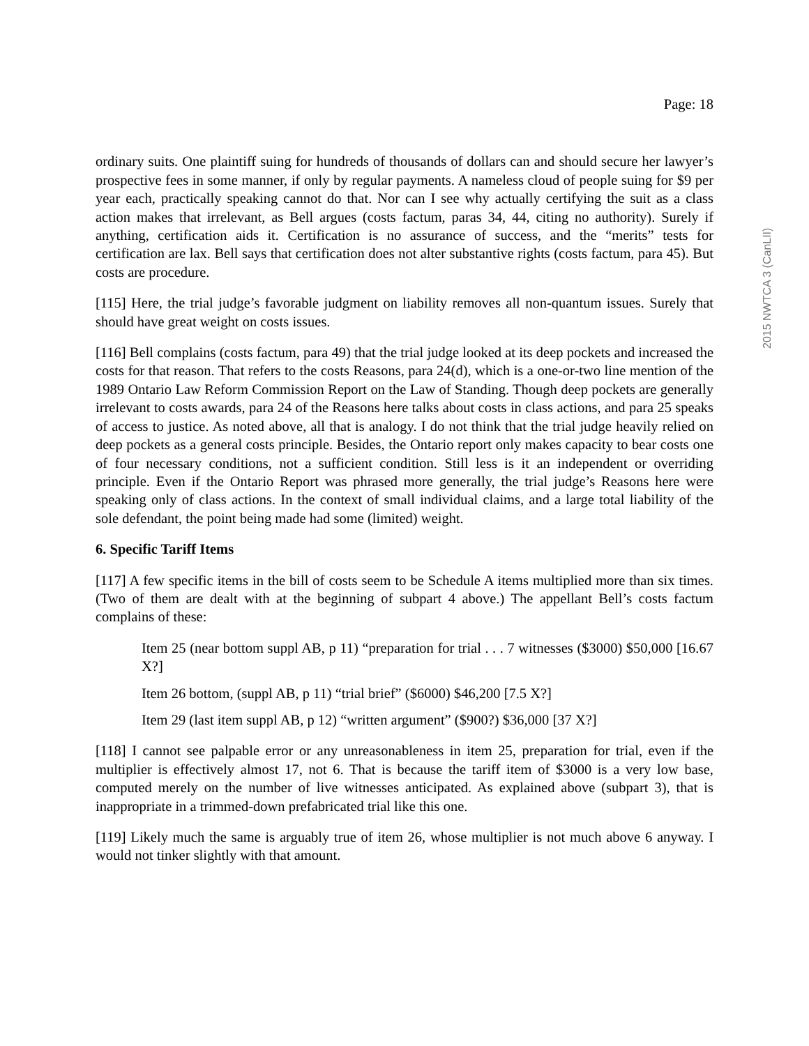2015 NWTCA 3 (CanLII)
Page: 18
ordinary suits. One plaintiff suing for hundreds of thousands of dollars can and should secure her lawyer’s prospective fees in some manner, if only by regular payments. A nameless cloud of people suing for $9 per year each, practically speaking cannot do that. Nor can I see why actually certifying the suit as a class action makes that irrelevant, as Bell argues (costs factum, paras 34, 44, citing no authority). Surely if anything, certification aids it. Certification is no assurance of success, and the “merits” tests for certification are lax. Bell says that certification does not alter substantive rights (costs factum, para 45). But costs are procedure.
[115] Here, the trial judge’s favorable judgment on liability removes all non-quantum issues. Surely that should have great weight on costs issues.
[116] Bell complains (costs factum, para 49) that the trial judge looked at its deep pockets and increased the costs for that reason. That refers to the costs Reasons, para 24(d), which is a one-or-two line mention of the 1989 Ontario Law Reform Commission Report on the Law of Standing. Though deep pockets are generally irrelevant to costs awards, para 24 of the Reasons here talks about costs in class actions, and para 25 speaks of access to justice. As noted above, all that is analogy. I do not think that the trial judge heavily relied on deep pockets as a general costs principle. Besides, the Ontario report only makes capacity to bear costs one of four necessary conditions, not a sufficient condition. Still less is it an independent or overriding principle. Even if the Ontario Report was phrased more generally, the trial judge’s Reasons here were speaking only of class actions. In the context of small individual claims, and a large total liability of the sole defendant, the point being made had some (limited) weight.
6. Specific Tariff Items
[117] A few specific items in the bill of costs seem to be Schedule A items multiplied more than six times. (Two of them are dealt with at the beginning of subpart 4 above.) The appellant Bell’s costs factum complains of these:
Item 25 (near bottom suppl AB, p 11) “preparation for trial . . . 7 witnesses ($3000) $50,000 [16.67 X?]
Item 26 bottom, (suppl AB, p 11) “trial brief” ($6000) $46,200 [7.5 X?]
Item 29 (last item suppl AB, p 12) “written argument” ($900?) $36,000 [37 X?]
[118] I cannot see palpable error or any unreasonableness in item 25, preparation for trial, even if the multiplier is effectively almost 17, not 6. That is because the tariff item of $3000 is a very low base, computed merely on the number of live witnesses anticipated. As explained above (subpart 3), that is inappropriate in a trimmed-down prefabricated trial like this one.
[119] Likely much the same is arguably true of item 26, whose multiplier is not much above 6 anyway. I would not tinker slightly with that amount.